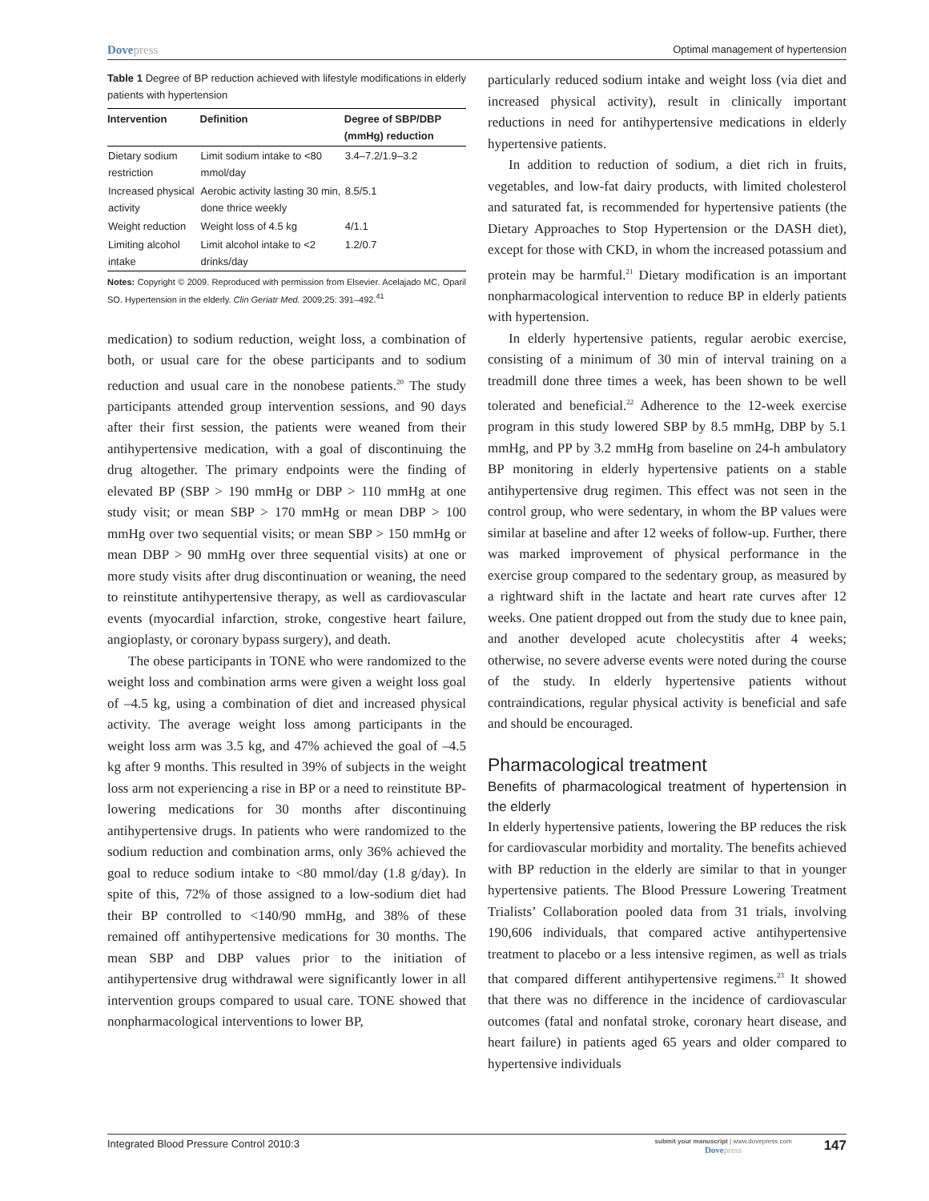Dovepress Optimal management of hypertension
Table 1 Degree of BP reduction achieved with lifestyle modifications in elderly patients with hypertension
| Intervention | Definition | Degree of SBP/DBP (mmHg) reduction |
| --- | --- | --- |
| Dietary sodium restriction | Limit sodium intake to <80 mmol/day | 3.4–7.2/1.9–3.2 |
| Increased physical activity | Aerobic activity lasting 30 min, done thrice weekly | 8.5/5.1 |
| Weight reduction | Weight loss of 4.5 kg | 4/1.1 |
| Limiting alcohol intake | Limit alcohol intake to <2 drinks/day | 1.2/0.7 |
Notes: Copyright © 2009. Reproduced with permission from Elsevier. Acelajado MC, Oparil SO. Hypertension in the elderly. Clin Geriatr Med. 2009;25: 391–492.<sup>41</sup>
medication) to sodium reduction, weight loss, a combination of both, or usual care for the obese participants and to sodium reduction and usual care in the nonobese patients.<sup>20</sup> The study participants attended group intervention sessions, and 90 days after their first session, the patients were weaned from their antihypertensive medication, with a goal of discontinuing the drug altogether. The primary endpoints were the finding of elevated BP (SBP > 190 mmHg or DBP > 110 mmHg at one study visit; or mean SBP > 170 mmHg or mean DBP > 100 mmHg over two sequential visits; or mean SBP > 150 mmHg or mean DBP > 90 mmHg over three sequential visits) at one or more study visits after drug discontinuation or weaning, the need to reinstitute antihypertensive therapy, as well as cardiovascular events (myocardial infarction, stroke, congestive heart failure, angioplasty, or coronary bypass surgery), and death.
The obese participants in TONE who were randomized to the weight loss and combination arms were given a weight loss goal of –4.5 kg, using a combination of diet and increased physical activity. The average weight loss among participants in the weight loss arm was 3.5 kg, and 47% achieved the goal of –4.5 kg after 9 months. This resulted in 39% of subjects in the weight loss arm not experiencing a rise in BP or a need to reinstitute BP-lowering medications for 30 months after discontinuing antihypertensive drugs. In patients who were randomized to the sodium reduction and combination arms, only 36% achieved the goal to reduce sodium intake to <80 mmol/day (1.8 g/day). In spite of this, 72% of those assigned to a low-sodium diet had their BP controlled to <140/90 mmHg, and 38% of these remained off antihypertensive medications for 30 months. The mean SBP and DBP values prior to the initiation of antihypertensive drug withdrawal were significantly lower in all intervention groups compared to usual care. TONE showed that nonpharmacological interventions to lower BP,
particularly reduced sodium intake and weight loss (via diet and increased physical activity), result in clinically important reductions in need for antihypertensive medications in elderly hypertensive patients.
In addition to reduction of sodium, a diet rich in fruits, vegetables, and low-fat dairy products, with limited cholesterol and saturated fat, is recommended for hypertensive patients (the Dietary Approaches to Stop Hypertension or the DASH diet), except for those with CKD, in whom the increased potassium and protein may be harmful.<sup>21</sup> Dietary modification is an important nonpharmacological intervention to reduce BP in elderly patients with hypertension.
In elderly hypertensive patients, regular aerobic exercise, consisting of a minimum of 30 min of interval training on a treadmill done three times a week, has been shown to be well tolerated and beneficial.<sup>22</sup> Adherence to the 12-week exercise program in this study lowered SBP by 8.5 mmHg, DBP by 5.1 mmHg, and PP by 3.2 mmHg from baseline on 24-h ambulatory BP monitoring in elderly hypertensive patients on a stable antihypertensive drug regimen. This effect was not seen in the control group, who were sedentary, in whom the BP values were similar at baseline and after 12 weeks of follow-up. Further, there was marked improvement of physical performance in the exercise group compared to the sedentary group, as measured by a rightward shift in the lactate and heart rate curves after 12 weeks. One patient dropped out from the study due to knee pain, and another developed acute cholecystitis after 4 weeks; otherwise, no severe adverse events were noted during the course of the study. In elderly hypertensive patients without contraindications, regular physical activity is beneficial and safe and should be encouraged.
Pharmacological treatment
Benefits of pharmacological treatment of hypertension in the elderly
In elderly hypertensive patients, lowering the BP reduces the risk for cardiovascular morbidity and mortality. The benefits achieved with BP reduction in the elderly are similar to that in younger hypertensive patients. The Blood Pressure Lowering Treatment Trialists’ Collaboration pooled data from 31 trials, involving 190,606 individuals, that compared active antihypertensive treatment to placebo or a less intensive regimen, as well as trials that compared different antihypertensive regimens.<sup>23</sup> It showed that there was no difference in the incidence of cardiovascular outcomes (fatal and nonfatal stroke, coronary heart disease, and heart failure) in patients aged 65 years and older compared to hypertensive individuals
Integrated Blood Pressure Control 2010:3 submit your manuscript | www.dovepress.com
Dovepress 147